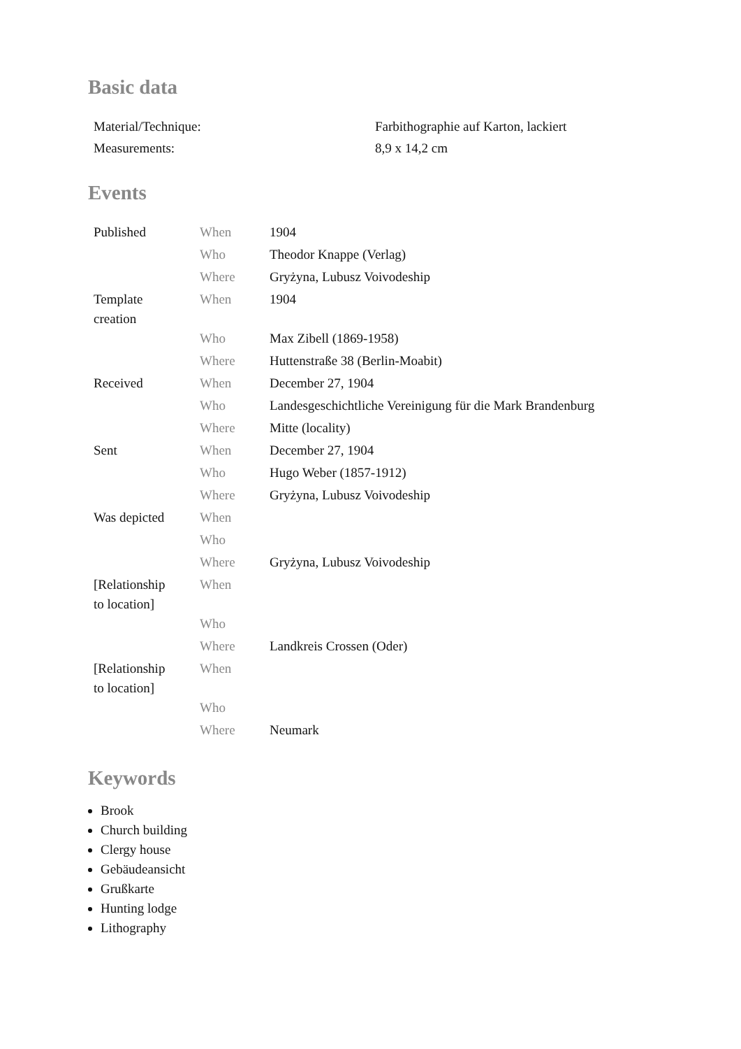Basic data
| Material/Technique: | Farbithographie auf Karton, lackiert |
| Measurements: | 8,9 x 14,2 cm |
Events
| Published | When | 1904 |
| | Who | Theodor Knappe (Verlag) |
| | Where | Gryżyna, Lubusz Voivodeship |
| Template creation | When | 1904 |
| | Who | Max Zibell (1869-1958) |
| | Where | Huttenstraße 38 (Berlin-Moabit) |
| Received | When | December 27, 1904 |
| | Who | Landesgeschichtliche Vereinigung für die Mark Brandenburg |
| | Where | Mitte (locality) |
| Sent | When | December 27, 1904 |
| | Who | Hugo Weber (1857-1912) |
| | Where | Gryżyna, Lubusz Voivodeship |
| Was depicted | When | |
| | Who | |
| | Where | Gryżyna, Lubusz Voivodeship |
| [Relationship to location] | When | |
| | Who | |
| | Where | Landkreis Crossen (Oder) |
| [Relationship to location] | When | |
| | Who | |
| | Where | Neumark |
Keywords
Brook
Church building
Clergy house
Gebäudeansicht
Grußkarte
Hunting lodge
Lithography